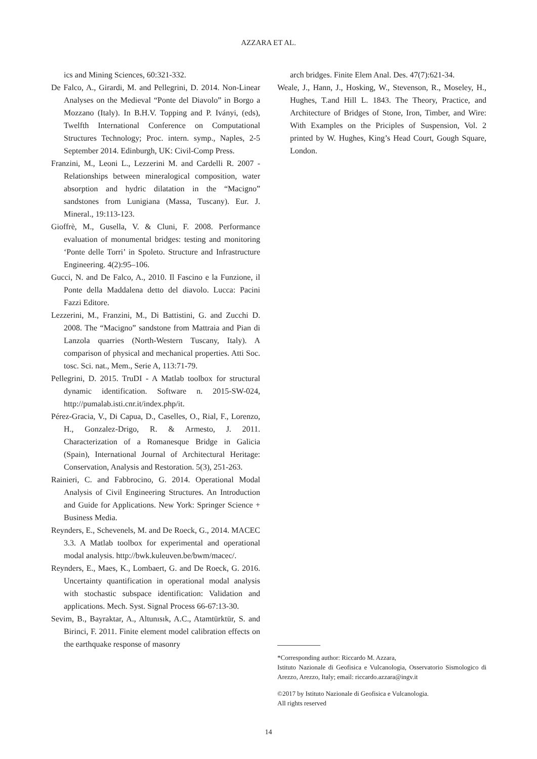AZZARA ET AL.
ics and Mining Sciences, 60:321-332.
De Falco, A., Girardi, M. and Pellegrini, D. 2014. Non-Linear Analyses on the Medieval “Ponte del Diavolo” in Borgo a Mozzano (Italy). In B.H.V. Topping and P. Iványi, (eds), Twelfth International Conference on Computational Structures Technology; Proc. intern. symp., Naples, 2-5 September 2014. Edinburgh, UK: Civil-Comp Press.
Franzini, M., Leoni L., Lezzerini M. and Cardelli R. 2007 - Relationships between mineralogical composition, water absorption and hydric dilatation in the “Macigno” sandstones from Lunigiana (Massa, Tuscany). Eur. J. Mineral., 19:113-123.
Gioffrè, M., Gusella, V. & Cluni, F. 2008. Performance evaluation of monumental bridges: testing and monitoring ‘Ponte delle Torri’ in Spoleto. Structure and Infrastructure Engineering. 4(2):95–106.
Gucci, N. and De Falco, A., 2010. Il Fascino e la Funzione, il Ponte della Maddalena detto del diavolo. Lucca: Pacini Fazzi Editore.
Lezzerini, M., Franzini, M., Di Battistini, G. and Zucchi D. 2008. The “Macigno” sandstone from Mattraia and Pian di Lanzola quarries (North-Western Tuscany, Italy). A comparison of physical and mechanical properties. Atti Soc. tosc. Sci. nat., Mem., Serie A, 113:71-79.
Pellegrini, D. 2015. TruDI - A Matlab toolbox for structural dynamic identification. Software n. 2015-SW-024, http://pumalab.isti.cnr.it/index.php/it.
Pérez-Gracia, V., Di Capua, D., Caselles, O., Rial, F., Lorenzo, H., Gonzalez-Drigo, R. & Armesto, J. 2011. Characterization of a Romanesque Bridge in Galicia (Spain), International Journal of Architectural Heritage: Conservation, Analysis and Restoration. 5(3), 251-263.
Rainieri, C. and Fabbrocino, G. 2014. Operational Modal Analysis of Civil Engineering Structures. An Introduction and Guide for Applications. New York: Springer Science + Business Media.
Reynders, E., Schevenels, M. and De Roeck, G., 2014. MACEC 3.3. A Matlab toolbox for experimental and operational modal analysis. http://bwk.kuleuven.be/bwm/macec/.
Reynders, E., Maes, K., Lombaert, G. and De Roeck, G. 2016. Uncertainty quantification in operational modal analysis with stochastic subspace identification: Validation and applications. Mech. Syst. Signal Process 66-67:13-30.
Sevim, B., Bayraktar, A., Altunısık, A.C., Atamtürktür, S. and Birinci, F. 2011. Finite element model calibration effects on the earthquake response of masonry
arch bridges. Finite Elem Anal. Des. 47(7):621-34.
Weale, J., Hann, J., Hosking, W., Stevenson, R., Moseley, H., Hughes, T.and Hill L. 1843. The Theory, Practice, and Architecture of Bridges of Stone, Iron, Timber, and Wire: With Examples on the Priciples of Suspension, Vol. 2 printed by W. Hughes, King’s Head Court, Gough Square, London.
*Corresponding author: Riccardo M. Azzara,
Istituto Nazionale di Geofisica e Vulcanologia, Osservatorio Sismologico di Arezzo, Arezzo, Italy; email: riccardo.azzara@ingv.it
©2017 by Istituto Nazionale di Geofisica e Vulcanologia.
All rights reserved
14